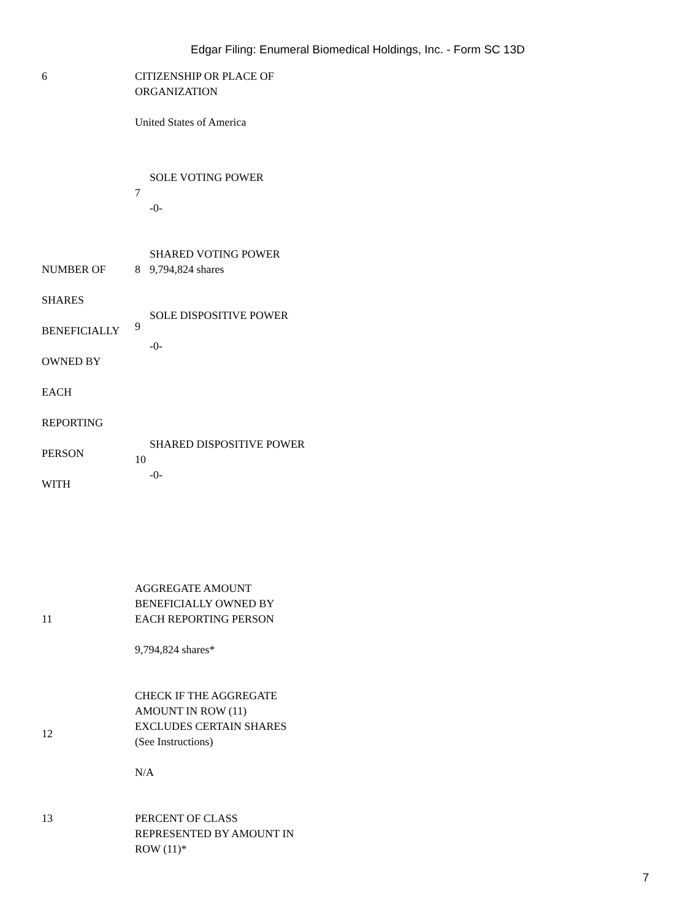Edgar Filing: Enumeral Biomedical Holdings, Inc. - Form SC 13D
| 6 | CITIZENSHIP OR PLACE OF ORGANIZATION United States of America | |
| | 7 | SOLE VOTING POWER -0- |
| NUMBER OF SHARES BENEFICIALLY OWNED BY EACH REPORTING PERSON WITH | 8 | SHARED VOTING POWER 9,794,824 shares |
| | 9 | SOLE DISPOSITIVE POWER -0- |
| | 10 | SHARED DISPOSITIVE POWER -0- |
| 11 | AGGREGATE AMOUNT BENEFICIALLY OWNED BY EACH REPORTING PERSON 9,794,824 shares* | |
| 12 | CHECK IF THE AGGREGATE AMOUNT IN ROW (11) EXCLUDES CERTAIN SHARES (See Instructions) N/A | |
| 13 | PERCENT OF CLASS REPRESENTED BY AMOUNT IN ROW (11)* | |
7